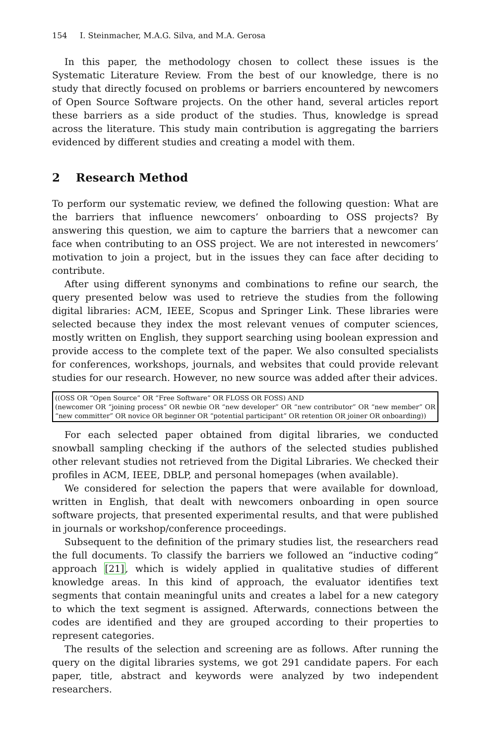154 I. Steinmacher, M.A.G. Silva, and M.A. Gerosa
In this paper, the methodology chosen to collect these issues is the Systematic Literature Review. From the best of our knowledge, there is no study that directly focused on problems or barriers encountered by newcomers of Open Source Software projects. On the other hand, several articles report these barriers as a side product of the studies. Thus, knowledge is spread across the literature. This study main contribution is aggregating the barriers evidenced by different studies and creating a model with them.
2 Research Method
To perform our systematic review, we defined the following question: What are the barriers that influence newcomers’ onboarding to OSS projects? By answering this question, we aim to capture the barriers that a newcomer can face when contributing to an OSS project. We are not interested in newcomers’ motivation to join a project, but in the issues they can face after deciding to contribute.
After using different synonyms and combinations to refine our search, the query presented below was used to retrieve the studies from the following digital libraries: ACM, IEEE, Scopus and Springer Link. These libraries were selected because they index the most relevant venues of computer sciences, mostly written on English, they support searching using boolean expression and provide access to the complete text of the paper. We also consulted specialists for conferences, workshops, journals, and websites that could provide relevant studies for our research. However, no new source was added after their advices.
((OSS OR “Open Source” OR “Free Software” OR FLOSS OR FOSS) AND
(newcomer OR “joining process” OR newbie OR “new developer” OR “new contributor” OR “new member” OR “new committer” OR novice OR beginner OR “potential participant” OR retention OR joiner OR onboarding))
For each selected paper obtained from digital libraries, we conducted snowball sampling checking if the authors of the selected studies published other relevant studies not retrieved from the Digital Libraries. We checked their profiles in ACM, IEEE, DBLP, and personal homepages (when available).
We considered for selection the papers that were available for download, written in English, that dealt with newcomers onboarding in open source software projects, that presented experimental results, and that were published in journals or workshop/conference proceedings.
Subsequent to the definition of the primary studies list, the researchers read the full documents. To classify the barriers we followed an “inductive coding” approach [21], which is widely applied in qualitative studies of different knowledge areas. In this kind of approach, the evaluator identifies text segments that contain meaningful units and creates a label for a new category to which the text segment is assigned. Afterwards, connections between the codes are identified and they are grouped according to their properties to represent categories.
The results of the selection and screening are as follows. After running the query on the digital libraries systems, we got 291 candidate papers. For each paper, title, abstract and keywords were analyzed by two independent researchers.